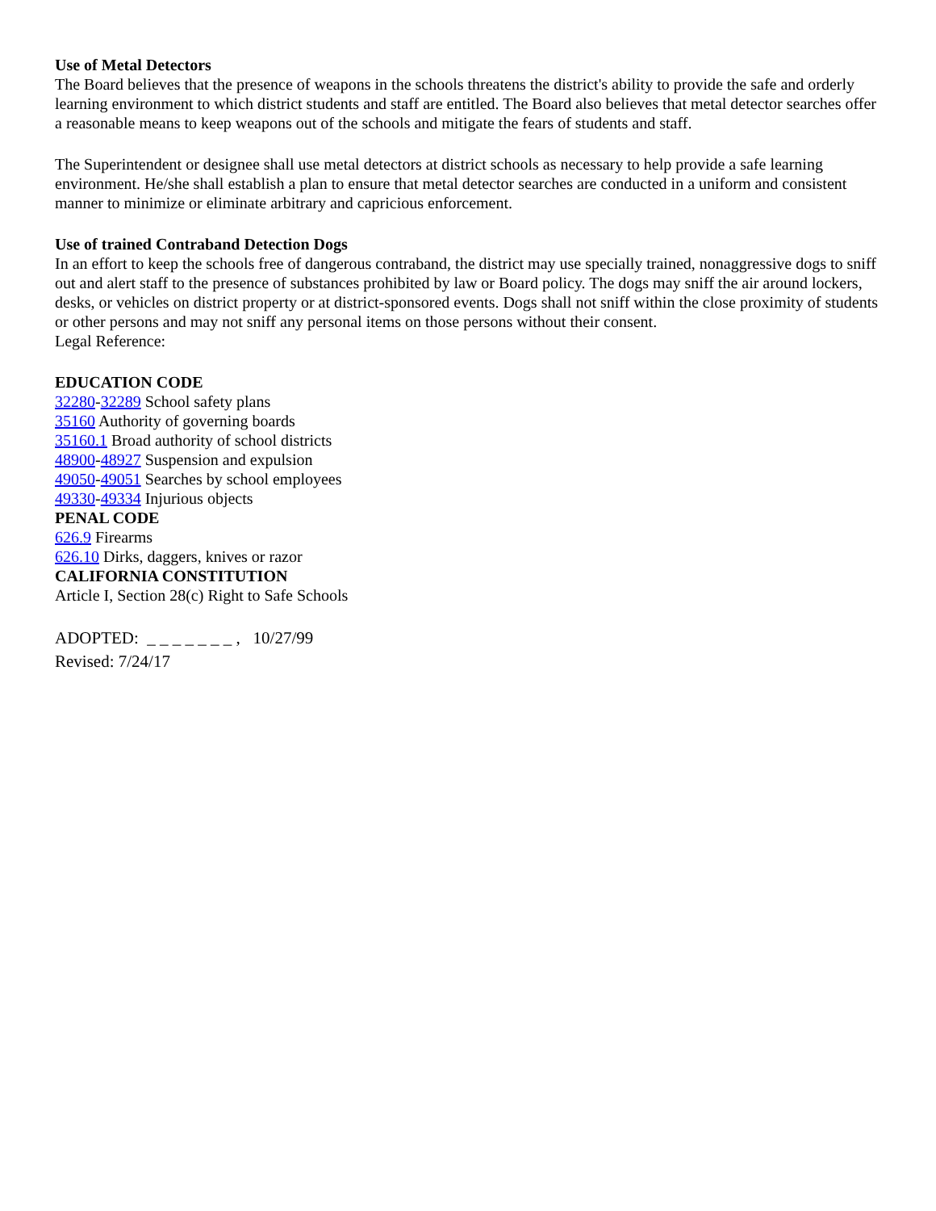Use of Metal Detectors
The Board believes that the presence of weapons in the schools threatens the district's ability to provide the safe and orderly learning environment to which district students and staff are entitled. The Board also believes that metal detector searches offer a reasonable means to keep weapons out of the schools and mitigate the fears of students and staff.
The Superintendent or designee shall use metal detectors at district schools as necessary to help provide a safe learning environment. He/she shall establish a plan to ensure that metal detector searches are conducted in a uniform and consistent manner to minimize or eliminate arbitrary and capricious enforcement.
Use of trained Contraband Detection Dogs
In an effort to keep the schools free of dangerous contraband, the district may use specially trained, nonaggressive dogs to sniff out and alert staff to the presence of substances prohibited by law or Board policy. The dogs may sniff the air around lockers, desks, or vehicles on district property or at district-sponsored events. Dogs shall not sniff within the close proximity of students or other persons and may not sniff any personal items on those persons without their consent.
Legal Reference:
EDUCATION CODE
32280-32289 School safety plans
35160 Authority of governing boards
35160.1 Broad authority of school districts
48900-48927 Suspension and expulsion
49050-49051 Searches by school employees
49330-49334 Injurious objects
PENAL CODE
626.9 Firearms
626.10 Dirks, daggers, knives or razor
CALIFORNIA CONSTITUTION
Article I, Section 28(c) Right to Safe Schools
ADOPTED: _ _ _ _ _ _ _ , 10/27/99
Revised: 7/24/17